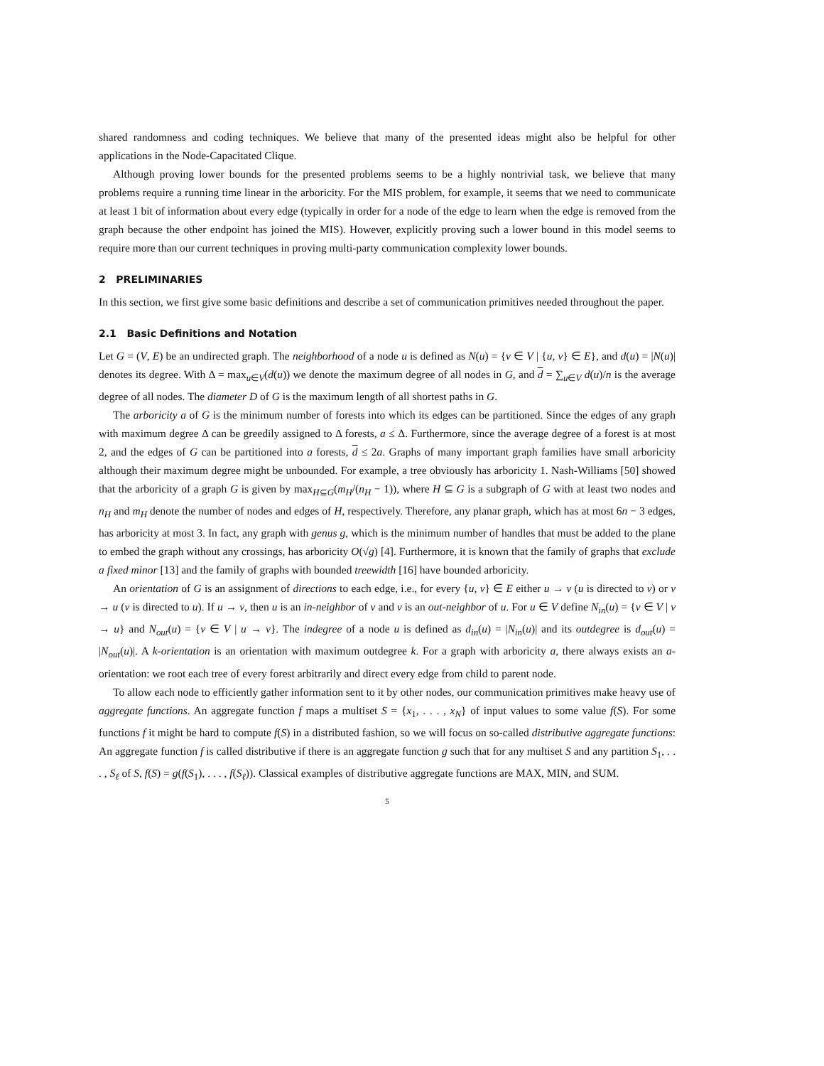shared randomness and coding techniques. We believe that many of the presented ideas might also be helpful for other applications in the Node-Capacitated Clique.
Although proving lower bounds for the presented problems seems to be a highly nontrivial task, we believe that many problems require a running time linear in the arboricity. For the MIS problem, for example, it seems that we need to communicate at least 1 bit of information about every edge (typically in order for a node of the edge to learn when the edge is removed from the graph because the other endpoint has joined the MIS). However, explicitly proving such a lower bound in this model seems to require more than our current techniques in proving multi-party communication complexity lower bounds.
2 PRELIMINARIES
In this section, we first give some basic definitions and describe a set of communication primitives needed throughout the paper.
2.1 Basic Definitions and Notation
Let G = (V, E) be an undirected graph. The neighborhood of a node u is defined as N(u) = {v ∈ V | {u, v} ∈ E}, and d(u) = |N(u)| denotes its degree. With Δ = max<sub>u∈V</sub>(d(u)) we denote the maximum degree of all nodes in G, and d = ∑<sub>u∈V</sub> d(u)/n is the average degree of all nodes. The diameter D of G is the maximum length of all shortest paths in G.
The arboricity a of G is the minimum number of forests into which its edges can be partitioned. Since the edges of any graph with maximum degree Δ can be greedily assigned to Δ forests, a ≤ Δ. Furthermore, since the average degree of a forest is at most 2, and the edges of G can be partitioned into a forests, d ≤ 2a. Graphs of many important graph families have small arboricity although their maximum degree might be unbounded. For example, a tree obviously has arboricity 1. Nash-Williams [50] showed that the arboricity of a graph G is given by max<sub>H⊆G</sub>(m<sub>H</sub>/(n<sub>H</sub> − 1)), where H ⊆ G is a subgraph of G with at least two nodes and n<sub>H</sub> and m<sub>H</sub> denote the number of nodes and edges of H, respectively. Therefore, any planar graph, which has at most 6n − 3 edges, has arboricity at most 3. In fact, any graph with genus g, which is the minimum number of handles that must be added to the plane to embed the graph without any crossings, has arboricity O(√g) [4]. Furthermore, it is known that the family of graphs that exclude a fixed minor [13] and the family of graphs with bounded treewidth [16] have bounded arboricity.
An orientation of G is an assignment of directions to each edge, i.e., for every {u, v} ∈ E either u → v (u is directed to v) or v → u (v is directed to u). If u → v, then u is an in-neighbor of v and v is an out-neighbor of u. For u ∈ V define N<sub>in</sub>(u) = {v ∈ V | v → u} and N<sub>out</sub>(u) = {v ∈ V | u → v}. The indegree of a node u is defined as d<sub>in</sub>(u) = |N<sub>in</sub>(u)| and its outdegree is d<sub>out</sub>(u) = |N<sub>out</sub>(u)|. A k-orientation is an orientation with maximum outdegree k. For a graph with arboricity a, there always exists an a-orientation: we root each tree of every forest arbitrarily and direct every edge from child to parent node.
To allow each node to efficiently gather information sent to it by other nodes, our communication primitives make heavy use of aggregate functions. An aggregate function f maps a multiset S = {x<sub>1</sub>, . . . , x<sub>N</sub>} of input values to some value f(S). For some functions f it might be hard to compute f(S) in a distributed fashion, so we will focus on so-called distributive aggregate functions: An aggregate function f is called distributive if there is an aggregate function g such that for any multiset S and any partition S<sub>1</sub>, . . . , S<sub>ℓ</sub> of S, f(S) = g(f(S<sub>1</sub>), . . . , f(S<sub>ℓ</sub>)). Classical examples of distributive aggregate functions are MAX, MIN, and SUM.
5